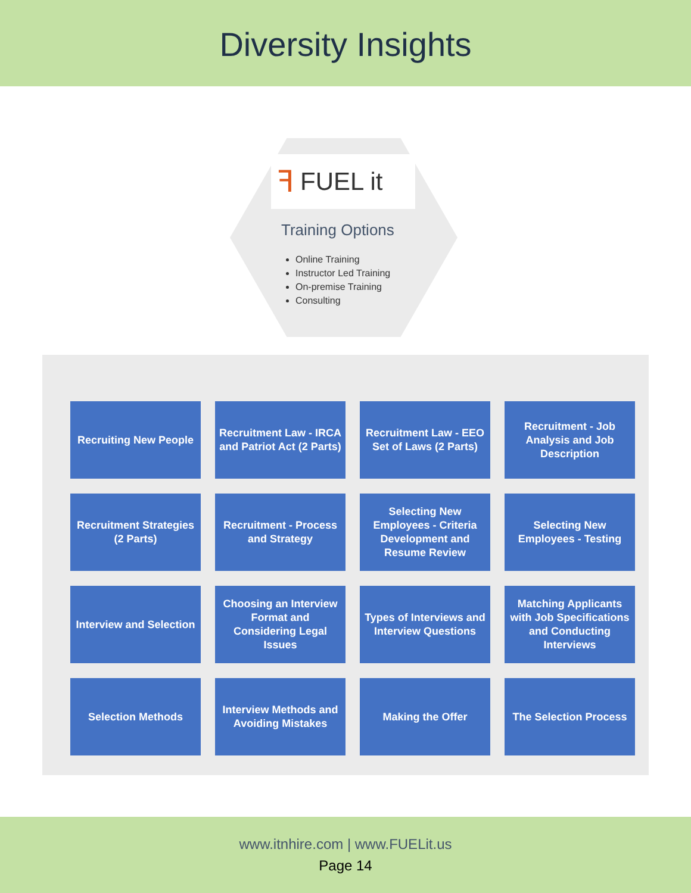Diversity Insights
ꟻ FUEL it
Training Options
Online Training
Instructor Led Training
On-premise Training
Consulting
Recruiting New People
Recruitment Law - IRCA and Patriot Act (2 Parts)
Recruitment Law - EEO Set of Laws (2 Parts)
Recruitment - Job Analysis and Job Description
Recruitment Strategies (2 Parts)
Recruitment - Process and Strategy
Selecting New Employees - Criteria Development and Resume Review
Selecting New Employees - Testing
Interview and Selection
Choosing an Interview Format and Considering Legal Issues
Types of Interviews and Interview Questions
Matching Applicants with Job Specifications and Conducting Interviews
Selection Methods
Interview Methods and Avoiding Mistakes
Making the Offer
The Selection Process
www.itnhire.com | www.FUELit.us
Page 14